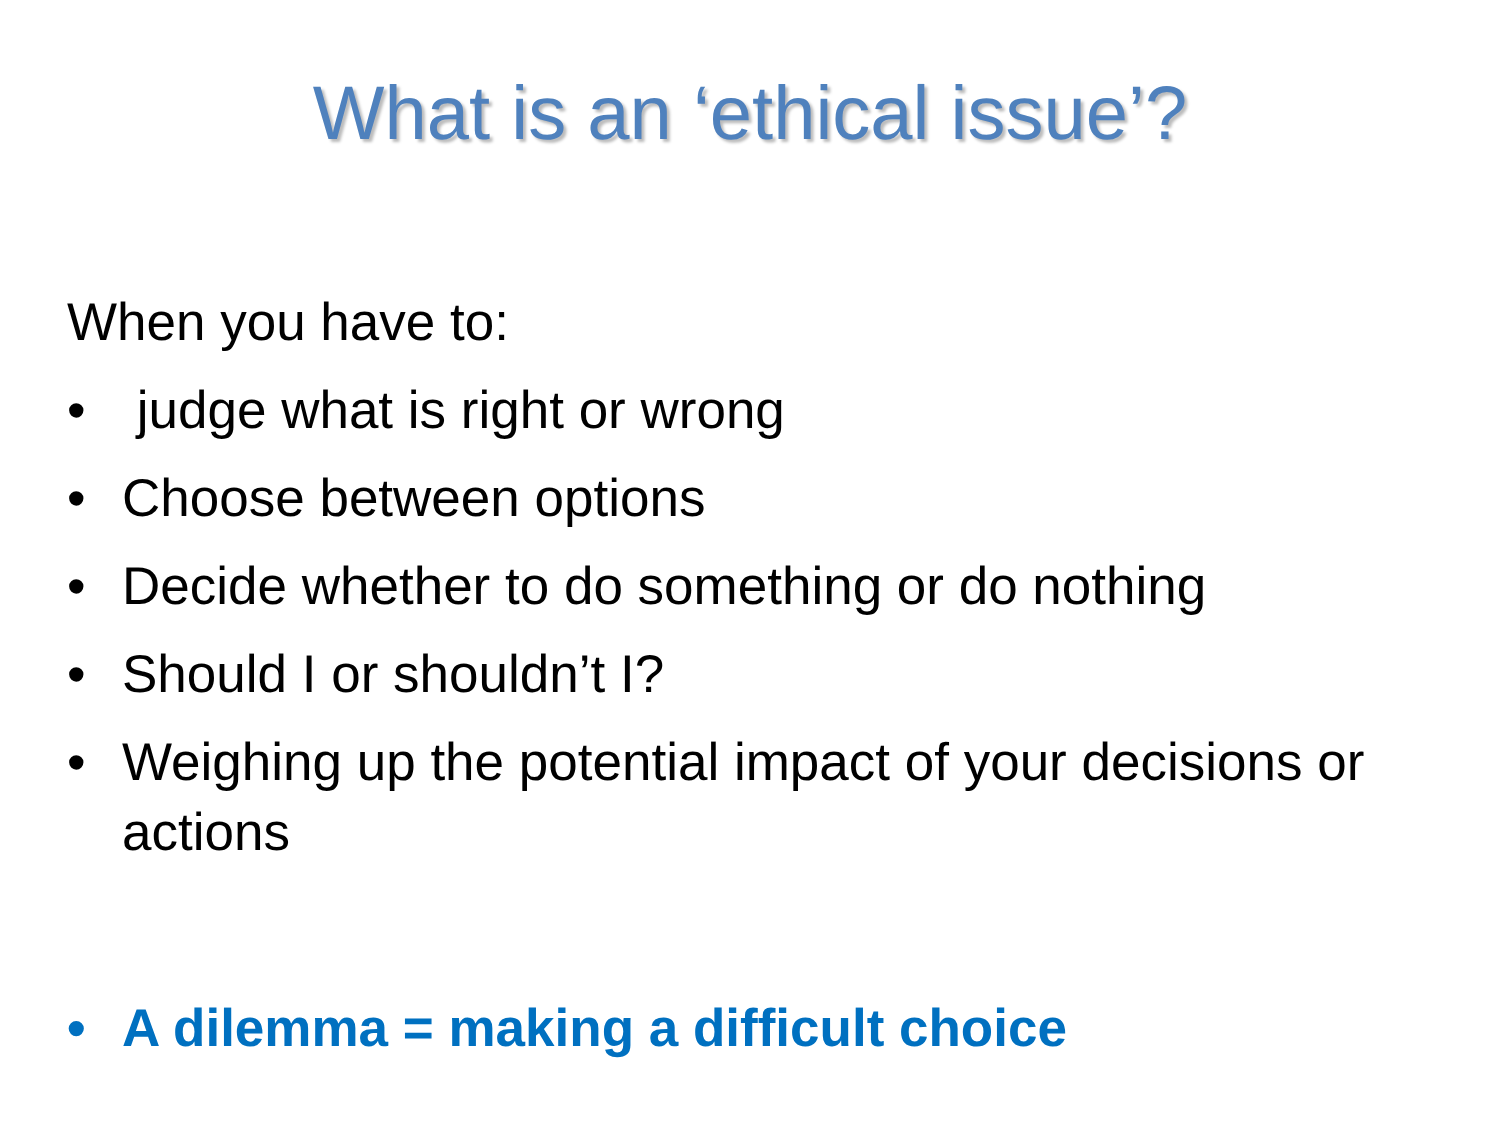What is an ‘ethical issue’?
When you have to:
• judge what is right or wrong
• Choose between options
• Decide whether to do something or do nothing
• Should I or shouldn’t I?
• Weighing up the potential impact of your decisions or actions
• A dilemma = making a difficult choice